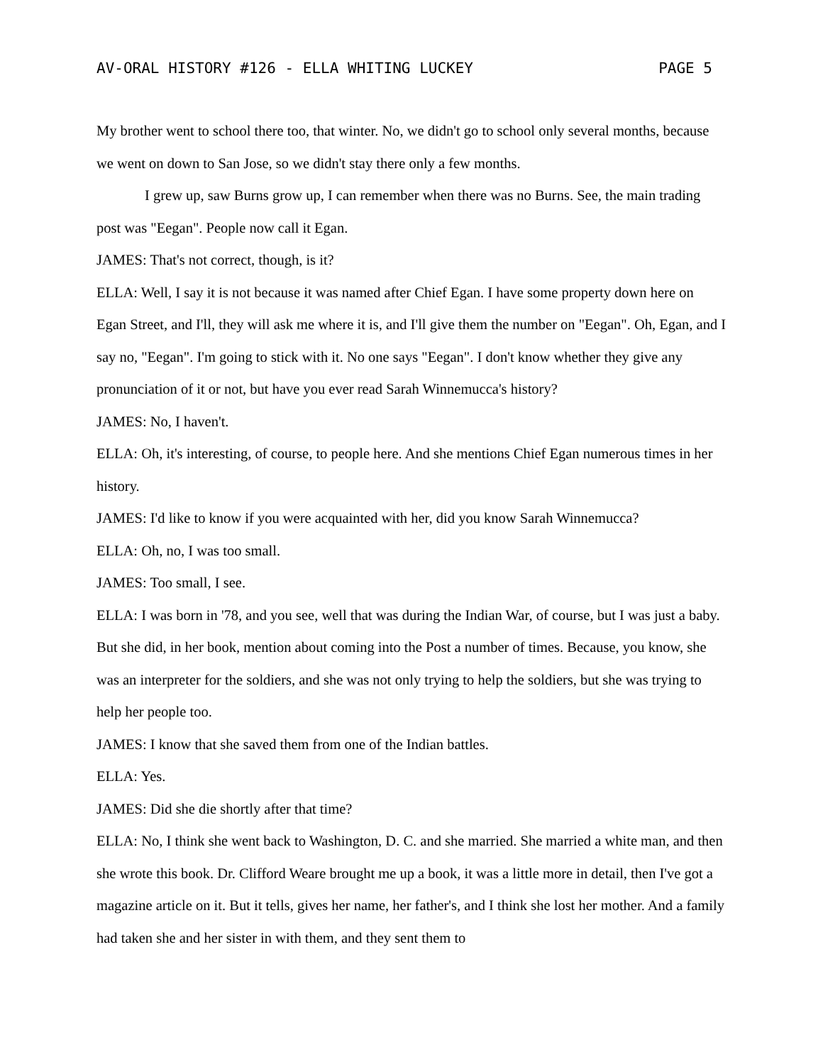AV-ORAL HISTORY #126 - ELLA WHITING LUCKEY PAGE 5
My brother went to school there too, that winter. No, we didn't go to school only several months, because we went on down to San Jose, so we didn't stay there only a few months.
I grew up, saw Burns grow up, I can remember when there was no Burns. See, the main trading post was "Eegan". People now call it Egan.
JAMES: That's not correct, though, is it?
ELLA: Well, I say it is not because it was named after Chief Egan. I have some property down here on Egan Street, and I'll, they will ask me where it is, and I'll give them the number on "Eegan". Oh, Egan, and I say no, "Eegan". I'm going to stick with it. No one says "Eegan". I don't know whether they give any pronunciation of it or not, but have you ever read Sarah Winnemucca's history?
JAMES: No, I haven't.
ELLA: Oh, it's interesting, of course, to people here. And she mentions Chief Egan numerous times in her history.
JAMES: I'd like to know if you were acquainted with her, did you know Sarah Winnemucca?
ELLA: Oh, no, I was too small.
JAMES: Too small, I see.
ELLA: I was born in '78, and you see, well that was during the Indian War, of course, but I was just a baby. But she did, in her book, mention about coming into the Post a number of times. Because, you know, she was an interpreter for the soldiers, and she was not only trying to help the soldiers, but she was trying to help her people too.
JAMES: I know that she saved them from one of the Indian battles.
ELLA: Yes.
JAMES: Did she die shortly after that time?
ELLA: No, I think she went back to Washington, D. C. and she married. She married a white man, and then she wrote this book. Dr. Clifford Weare brought me up a book, it was a little more in detail, then I've got a magazine article on it. But it tells, gives her name, her father's, and I think she lost her mother. And a family had taken she and her sister in with them, and they sent them to